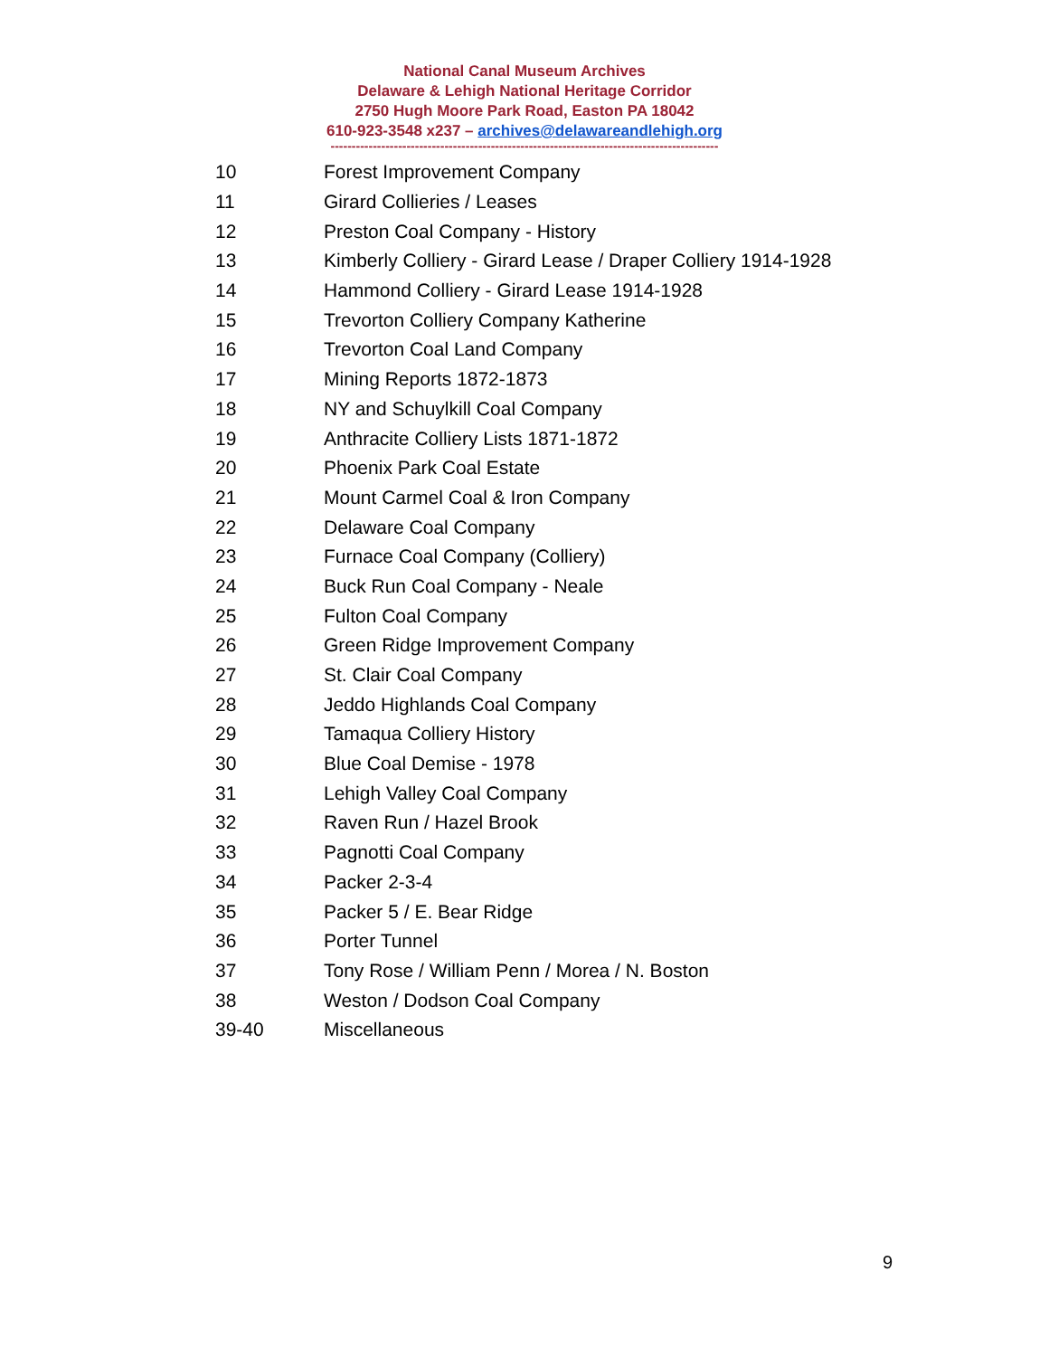National Canal Museum Archives
Delaware & Lehigh National Heritage Corridor
2750 Hugh Moore Park Road, Easton PA 18042
610-923-3548 x237 – archives@delawareandlehigh.org
--------------------------------------------------------------------------------------------
| 10 | Forest Improvement Company |
| 11 | Girard Collieries / Leases |
| 12 | Preston Coal Company - History |
| 13 | Kimberly Colliery - Girard Lease / Draper Colliery 1914-1928 |
| 14 | Hammond Colliery - Girard Lease 1914-1928 |
| 15 | Trevorton Colliery Company Katherine |
| 16 | Trevorton Coal Land Company |
| 17 | Mining Reports 1872-1873 |
| 18 | NY and Schuylkill Coal Company |
| 19 | Anthracite Colliery Lists 1871-1872 |
| 20 | Phoenix Park Coal Estate |
| 21 | Mount Carmel Coal & Iron Company |
| 22 | Delaware Coal Company |
| 23 | Furnace Coal Company (Colliery) |
| 24 | Buck Run Coal Company - Neale |
| 25 | Fulton Coal Company |
| 26 | Green Ridge Improvement Company |
| 27 | St. Clair Coal Company |
| 28 | Jeddo Highlands Coal Company |
| 29 | Tamaqua Colliery History |
| 30 | Blue Coal Demise - 1978 |
| 31 | Lehigh Valley Coal Company |
| 32 | Raven Run / Hazel Brook |
| 33 | Pagnotti Coal Company |
| 34 | Packer 2-3-4 |
| 35 | Packer 5 / E. Bear Ridge |
| 36 | Porter Tunnel |
| 37 | Tony Rose / William Penn / Morea / N. Boston |
| 38 | Weston / Dodson Coal Company |
| 39-40 | Miscellaneous |
9